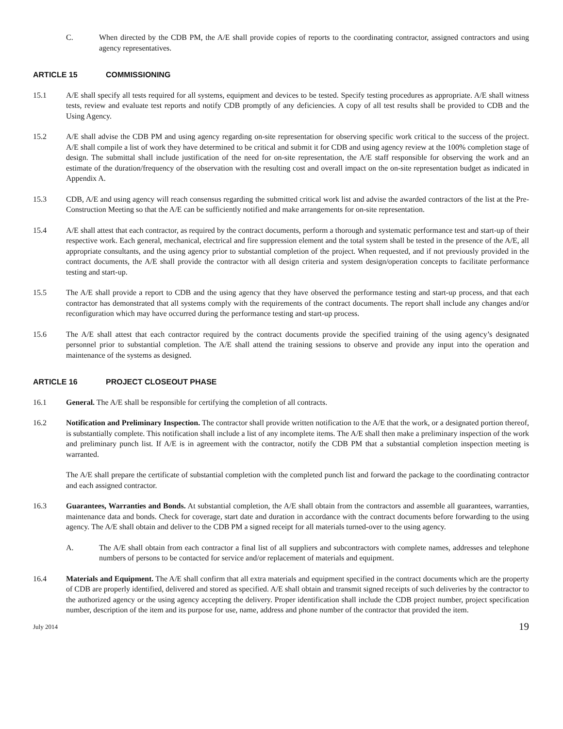C. When directed by the CDB PM, the A/E shall provide copies of reports to the coordinating contractor, assigned contractors and using agency representatives.
ARTICLE 15 COMMISSIONING
15.1 A/E shall specify all tests required for all systems, equipment and devices to be tested. Specify testing procedures as appropriate. A/E shall witness tests, review and evaluate test reports and notify CDB promptly of any deficiencies. A copy of all test results shall be provided to CDB and the Using Agency.
15.2 A/E shall advise the CDB PM and using agency regarding on-site representation for observing specific work critical to the success of the project. A/E shall compile a list of work they have determined to be critical and submit it for CDB and using agency review at the 100% completion stage of design. The submittal shall include justification of the need for on-site representation, the A/E staff responsible for observing the work and an estimate of the duration/frequency of the observation with the resulting cost and overall impact on the on-site representation budget as indicated in Appendix A.
15.3 CDB, A/E and using agency will reach consensus regarding the submitted critical work list and advise the awarded contractors of the list at the Pre-Construction Meeting so that the A/E can be sufficiently notified and make arrangements for on-site representation.
15.4 A/E shall attest that each contractor, as required by the contract documents, perform a thorough and systematic performance test and start-up of their respective work. Each general, mechanical, electrical and fire suppression element and the total system shall be tested in the presence of the A/E, all appropriate consultants, and the using agency prior to substantial completion of the project. When requested, and if not previously provided in the contract documents, the A/E shall provide the contractor with all design criteria and system design/operation concepts to facilitate performance testing and start-up.
15.5 The A/E shall provide a report to CDB and the using agency that they have observed the performance testing and start-up process, and that each contractor has demonstrated that all systems comply with the requirements of the contract documents. The report shall include any changes and/or reconfiguration which may have occurred during the performance testing and start-up process.
15.6 The A/E shall attest that each contractor required by the contract documents provide the specified training of the using agency’s designated personnel prior to substantial completion. The A/E shall attend the training sessions to observe and provide any input into the operation and maintenance of the systems as designed.
ARTICLE 16 PROJECT CLOSEOUT PHASE
16.1 General. The A/E shall be responsible for certifying the completion of all contracts.
16.2 Notification and Preliminary Inspection. The contractor shall provide written notification to the A/E that the work, or a designated portion thereof, is substantially complete. This notification shall include a list of any incomplete items. The A/E shall then make a preliminary inspection of the work and preliminary punch list. If A/E is in agreement with the contractor, notify the CDB PM that a substantial completion inspection meeting is warranted.
The A/E shall prepare the certificate of substantial completion with the completed punch list and forward the package to the coordinating contractor and each assigned contractor.
16.3 Guarantees, Warranties and Bonds. At substantial completion, the A/E shall obtain from the contractors and assemble all guarantees, warranties, maintenance data and bonds. Check for coverage, start date and duration in accordance with the contract documents before forwarding to the using agency. The A/E shall obtain and deliver to the CDB PM a signed receipt for all materials turned-over to the using agency.
A. The A/E shall obtain from each contractor a final list of all suppliers and subcontractors with complete names, addresses and telephone numbers of persons to be contacted for service and/or replacement of materials and equipment.
16.4 Materials and Equipment. The A/E shall confirm that all extra materials and equipment specified in the contract documents which are the property of CDB are properly identified, delivered and stored as specified. A/E shall obtain and transmit signed receipts of such deliveries by the contractor to the authorized agency or the using agency accepting the delivery. Proper identification shall include the CDB project number, project specification number, description of the item and its purpose for use, name, address and phone number of the contractor that provided the item.
July 2014
19